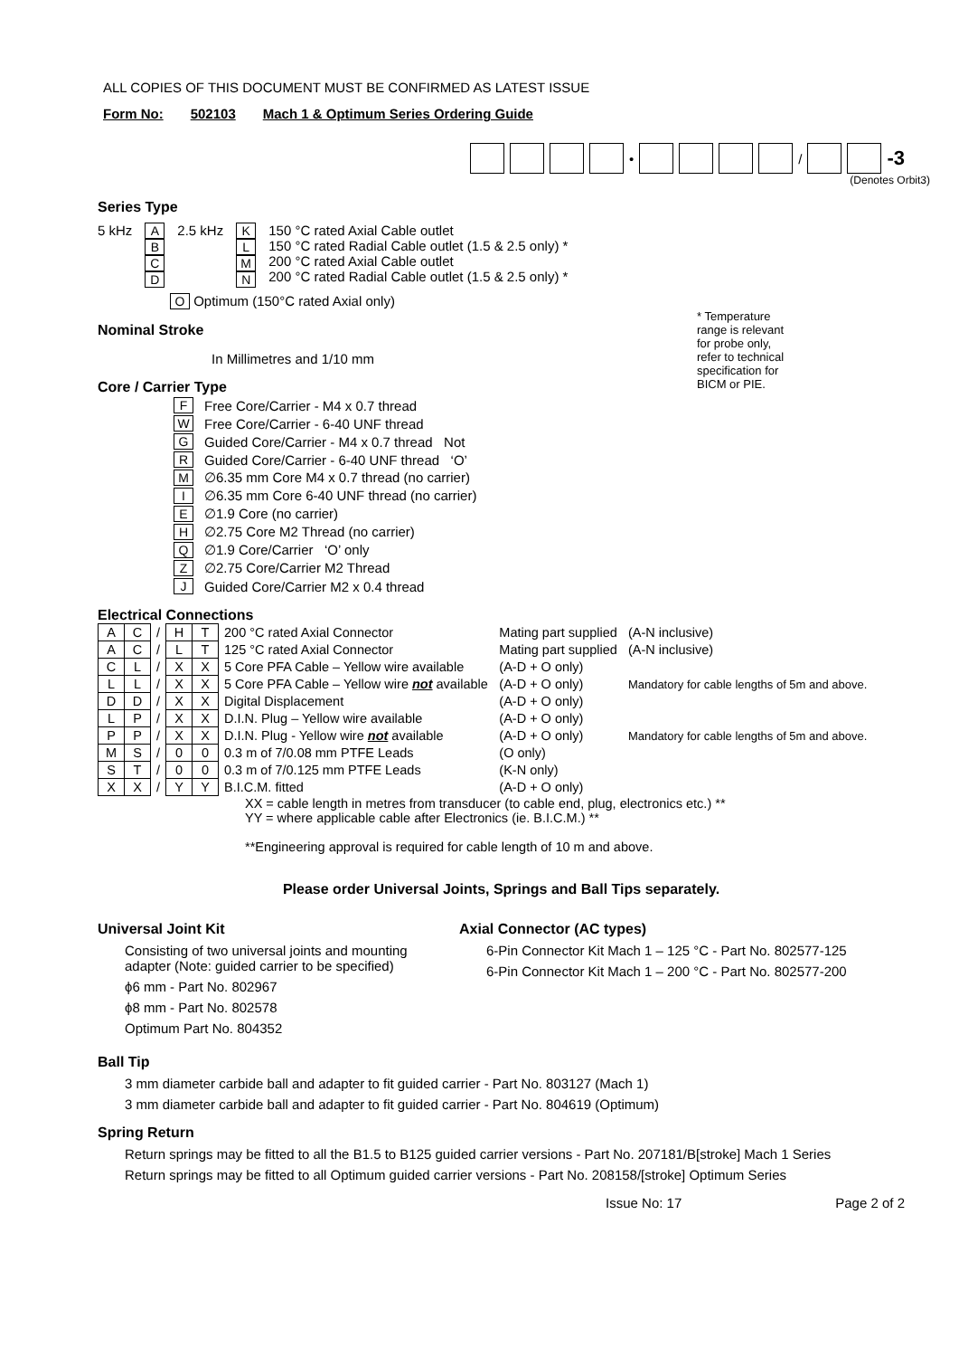ALL COPIES OF THIS DOCUMENT MUST BE CONFIRMED AS LATEST ISSUE
Form No: 502103 Mach 1 & Optimum Series Ordering Guide
• / -3
(Denotes Orbit3)
Series Type
5 kHz A
B
C
D
2.5 kHz K
L
M
N
150 °C rated Axial Cable outlet
150 °C rated Radial Cable outlet (1.5 & 2.5 only) *
200 °C rated Axial Cable outlet
200 °C rated Radial Cable outlet (1.5 & 2.5 only) *
O Optimum (150°C rated Axial only)
Nominal Stroke
In Millimetres and 1/10 mm
Core / Carrier Type
* Temperature range is relevant for probe only, refer to technical specification for BICM or PIE.
F Free Core/Carrier - M4 x 0.7 thread
W Free Core/Carrier - 6-40 UNF thread
G Guided Core/Carrier - M4 x 0.7 thread Not
R Guided Core/Carrier - 6-40 UNF thread ‘O’
M ∅6.35 mm Core M4 x 0.7 thread (no carrier)
I ∅6.35 mm Core 6-40 UNF thread (no carrier)
E ∅1.9 Core (no carrier)
H ∅2.75 Core M2 Thread (no carrier)
Q ∅1.9 Core/Carrier ‘O’ only
Z ∅2.75 Core/Carrier M2 Thread
J Guided Core/Carrier M2 x 0.4 thread
Electrical Connections
| A | C | / | H | T | 200 °C rated Axial Connector | Mating part supplied | (A-N inclusive) |
| A | C | / | L | T | 125 °C rated Axial Connector | Mating part supplied | (A-N inclusive) |
| C | L | / | X | X | 5 Core PFA Cable – Yellow wire available | (A-D + O only) | |
| L | L | / | X | X | 5 Core PFA Cable – Yellow wire not available | (A-D + O only) | Mandatory for cable lengths of 5m and above. |
| D | D | / | X | X | Digital Displacement | (A-D + O only) | |
| L | P | / | X | X | D.I.N. Plug – Yellow wire available | (A-D + O only) | |
| P | P | / | X | X | D.I.N. Plug - Yellow wire not available | (A-D + O only) | Mandatory for cable lengths of 5m and above. |
| M | S | / | 0 | 0 | 0.3 m of 7/0.08 mm PTFE Leads | (O only) | |
| S | T | / | 0 | 0 | 0.3 m of 7/0.125 mm PTFE Leads | (K-N only) | |
| X | X | / | Y | Y | B.I.C.M. fitted | (A-D + O only) | |
XX = cable length in metres from transducer (to cable end, plug, electronics etc.) **
YY = where applicable cable after Electronics (ie. B.I.C.M.) **
**Engineering approval is required for cable length of 10 m and above.
Please order Universal Joints, Springs and Ball Tips separately.
Universal Joint Kit
Consisting of two universal joints and mounting adapter (Note: guided carrier to be specified)
ϕ6 mm - Part No. 802967
ϕ8 mm - Part No. 802578
Optimum Part No. 804352
Axial Connector (AC types)
6-Pin Connector Kit Mach 1 – 125 °C - Part No. 802577-125
6-Pin Connector Kit Mach 1 – 200 °C - Part No. 802577-200
Ball Tip
3 mm diameter carbide ball and adapter to fit guided carrier - Part No. 803127 (Mach 1)
3 mm diameter carbide ball and adapter to fit guided carrier - Part No. 804619 (Optimum)
Spring Return
Return springs may be fitted to all the B1.5 to B125 guided carrier versions - Part No. 207181/B[stroke] Mach 1 Series
Return springs may be fitted to all Optimum guided carrier versions - Part No. 208158/[stroke] Optimum Series
Issue No: 17 Page 2 of 2